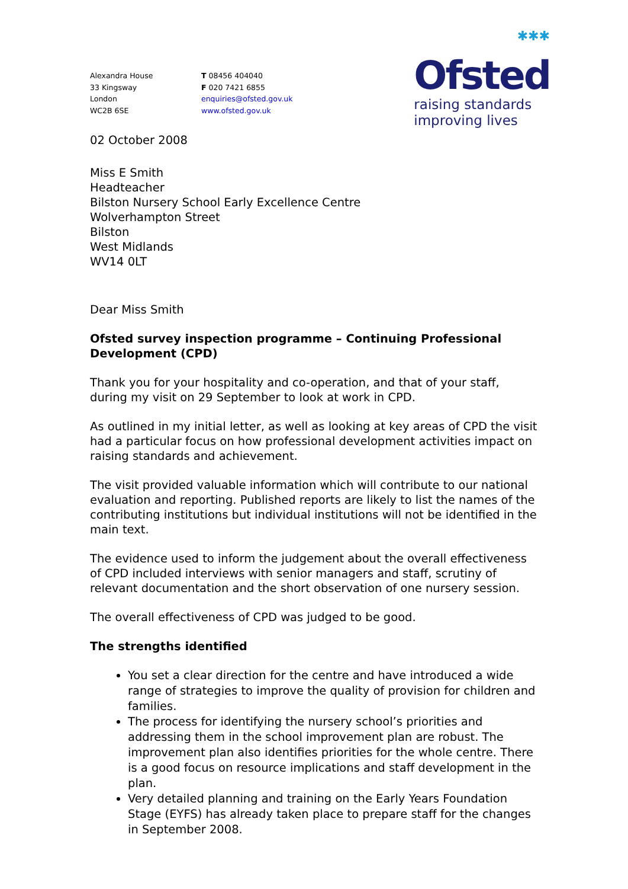✱✱✱
Ofsted
raising standards
improving lives
Alexandra House
33 Kingsway
London
WC2B 6SE
T 08456 404040
F 020 7421 6855
enquiries@ofsted.gov.uk
www.ofsted.gov.uk
02 October 2008
Miss E Smith
Headteacher
Bilston Nursery School Early Excellence Centre
Wolverhampton Street
Bilston
West Midlands
WV14 0LT
Dear Miss Smith
Ofsted survey inspection programme – Continuing Professional Development (CPD)
Thank you for your hospitality and co-operation, and that of your staff, during my visit on 29 September to look at work in CPD.
As outlined in my initial letter, as well as looking at key areas of CPD the visit had a particular focus on how professional development activities impact on raising standards and achievement.
The visit provided valuable information which will contribute to our national evaluation and reporting. Published reports are likely to list the names of the contributing institutions but individual institutions will not be identified in the main text.
The evidence used to inform the judgement about the overall effectiveness of CPD included interviews with senior managers and staff, scrutiny of relevant documentation and the short observation of one nursery session.
The overall effectiveness of CPD was judged to be good.
The strengths identified
You set a clear direction for the centre and have introduced a wide range of strategies to improve the quality of provision for children and families.
The process for identifying the nursery school’s priorities and addressing them in the school improvement plan are robust. The improvement plan also identifies priorities for the whole centre. There is a good focus on resource implications and staff development in the plan.
Very detailed planning and training on the Early Years Foundation Stage (EYFS) has already taken place to prepare staff for the changes in September 2008.